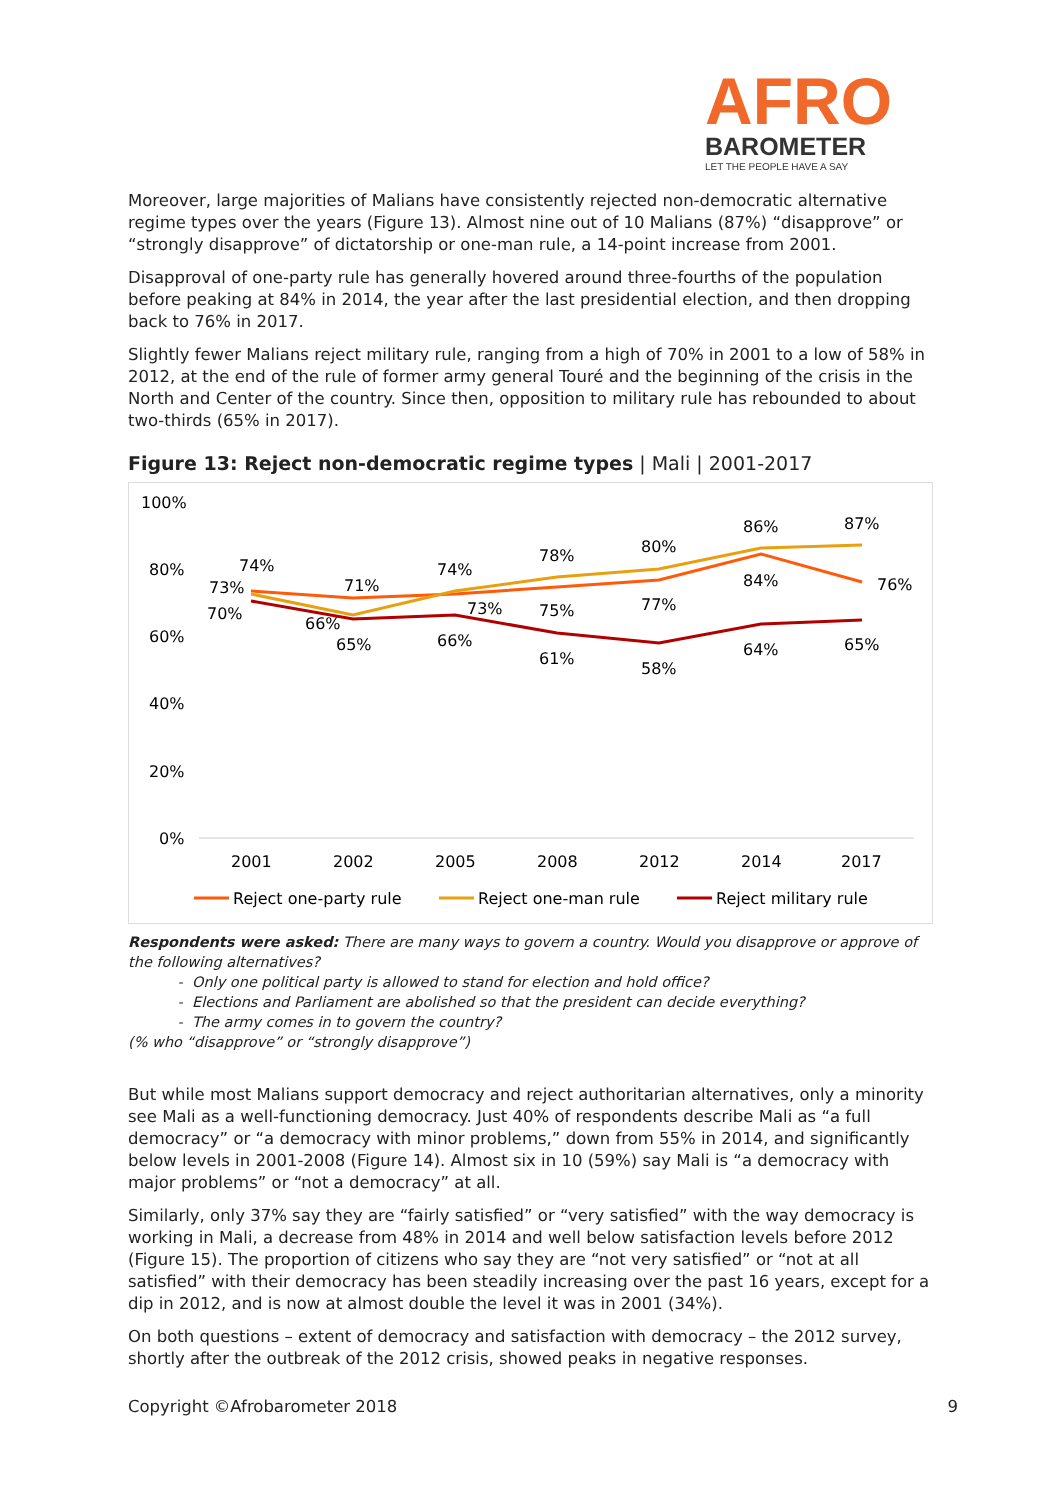AFRO
BAROMETER
LET THE PEOPLE HAVE A SAY
Moreover, large majorities of Malians have consistently rejected non-democratic alternative regime types over the years (Figure 13). Almost nine out of 10 Malians (87%) “disapprove” or “strongly disapprove” of dictatorship or one-man rule, a 14-point increase from 2001.
Disapproval of one-party rule has generally hovered around three-fourths of the population before peaking at 84% in 2014, the year after the last presidential election, and then dropping back to 76% in 2017.
Slightly fewer Malians reject military rule, ranging from a high of 70% in 2001 to a low of 58% in 2012, at the end of the rule of former army general Touré and the beginning of the crisis in the North and Center of the country. Since then, opposition to military rule has rebounded to about two-thirds (65% in 2017).
Figure 13: Reject non-democratic regime types | Mali | 2001-2017
100%
80%
60%
40%
20%
0%
2001
2002
2005
2008
2012
2014
2017
74%
73%
70%
71%
66%
65%
74%
73%
66%
78%
75%
61%
80%
77%
58%
86%
84%
64%
87%
76%
65%
Reject one-party rule
Reject one-man rule
Reject military rule
Respondents were asked: There are many ways to govern a country. Would you disapprove or approve of the following alternatives?
Only one political party is allowed to stand for election and hold office?
Elections and Parliament are abolished so that the president can decide everything?
The army comes in to govern the country?
(% who “disapprove” or “strongly disapprove”)
But while most Malians support democracy and reject authoritarian alternatives, only a minority see Mali as a well-functioning democracy. Just 40% of respondents describe Mali as “a full democracy” or “a democracy with minor problems,” down from 55% in 2014, and significantly below levels in 2001-2008 (Figure 14). Almost six in 10 (59%) say Mali is “a democracy with major problems” or “not a democracy” at all.
Similarly, only 37% say they are “fairly satisfied” or “very satisfied” with the way democracy is working in Mali, a decrease from 48% in 2014 and well below satisfaction levels before 2012 (Figure 15). The proportion of citizens who say they are “not very satisfied” or “not at all satisfied” with their democracy has been steadily increasing over the past 16 years, except for a dip in 2012, and is now at almost double the level it was in 2001 (34%).
On both questions – extent of democracy and satisfaction with democracy – the 2012 survey, shortly after the outbreak of the 2012 crisis, showed peaks in negative responses.
Copyright ©Afrobarometer 2018 9